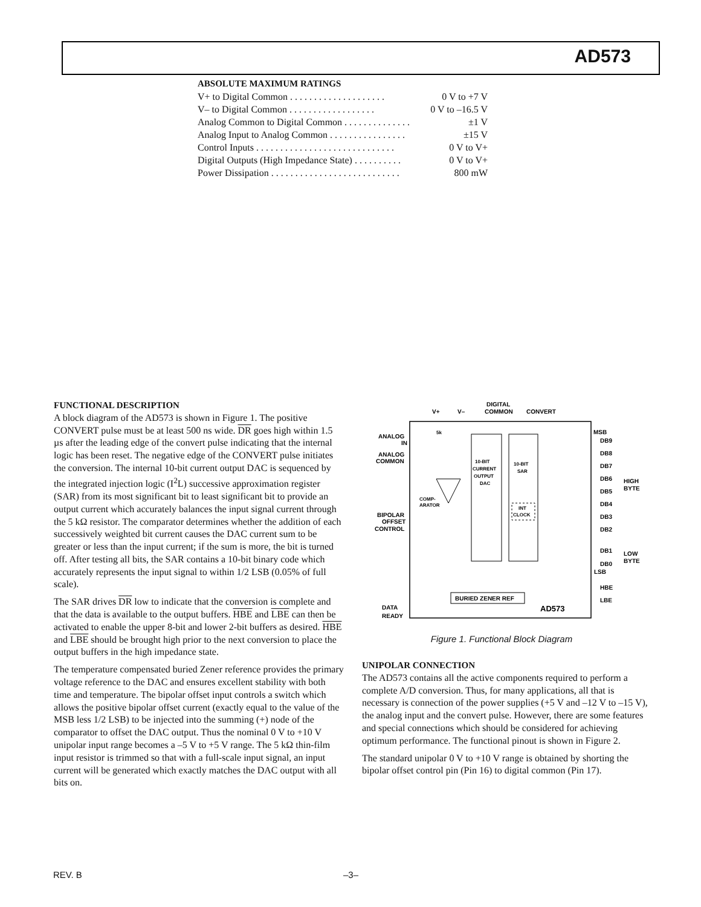AD573
ABSOLUTE MAXIMUM RATINGS
V+ to Digital Common . . . . . . . . . . . . . . . . . . . . 0 V to +7 V
V– to Digital Common . . . . . . . . . . . . . . . . . . 0 V to –16.5 V
Analog Common to Digital Common . . . . . . . . . . . . . . ±1 V
Analog Input to Analog Common . . . . . . . . . . . . . . . . ±15 V
Control Inputs . . . . . . . . . . . . . . . . . . . . . . . . . . . . . 0 V to V+
Digital Outputs (High Impedance State) . . . . . . . . . . 0 V to V+
Power Dissipation . . . . . . . . . . . . . . . . . . . . . . . . . . . 800 mW
FUNCTIONAL DESCRIPTION
A block diagram of the AD573 is shown in Figure 1. The positive CONVERT pulse must be at least 500 ns wide. DR goes high within 1.5 µs after the leading edge of the convert pulse indicating that the internal logic has been reset. The negative edge of the CONVERT pulse initiates the conversion. The internal 10-bit current output DAC is sequenced by the integrated injection logic (I<sup>2</sup>L) successive approximation register (SAR) from its most significant bit to least significant bit to provide an output current which accurately balances the input signal current through the 5 kΩ resistor. The comparator determines whether the addition of each successively weighted bit current causes the DAC current sum to be greater or less than the input current; if the sum is more, the bit is turned off. After testing all bits, the SAR contains a 10-bit binary code which accurately represents the input signal to within 1/2 LSB (0.05% of full scale).
The SAR drives DR low to indicate that the conversion is complete and that the data is available to the output buffers. HBE and LBE can then be activated to enable the upper 8-bit and lower 2-bit buffers as desired. HBE and LBE should be brought high prior to the next conversion to place the output buffers in the high impedance state.
The temperature compensated buried Zener reference provides the primary voltage reference to the DAC and ensures excellent stability with both time and temperature. The bipolar offset input controls a switch which allows the positive bipolar offset current (exactly equal to the value of the MSB less 1/2 LSB) to be injected into the summing (+) node of the comparator to offset the DAC output. Thus the nominal 0 V to +10 V unipolar input range becomes a –5 V to +5 V range. The 5 kΩ thin-film input resistor is trimmed so that with a full-scale input signal, an input current will be generated which exactly matches the DAC output with all bits on.
V+
V–
DIGITAL
COMMON
CONVERT
ANALOG
IN
ANALOG
COMMON
BIPOLAR
OFFSET
CONTROL
10-BIT
CURRENT
OUTPUT
DAC
10-BIT
SAR
INT
CLOCK
COMP-
ARATOR
5k
BURIED ZENER REF
AD573
DATA
READY
MSB
DB9
DB8
DB7
DB6
DB5
DB4
DB3
DB2
DB1
DB0
LSB
HBE
LBE
HIGH
BYTE
LOW
BYTE
Figure 1. Functional Block Diagram
UNIPOLAR CONNECTION
The AD573 contains all the active components required to perform a complete A/D conversion. Thus, for many applications, all that is necessary is connection of the power supplies (+5 V and –12 V to –15 V), the analog input and the convert pulse. However, there are some features and special connections which should be considered for achieving optimum performance. The functional pinout is shown in Figure 2.
The standard unipolar 0 V to +10 V range is obtained by shorting the bipolar offset control pin (Pin 16) to digital common (Pin 17).
REV. B –3–